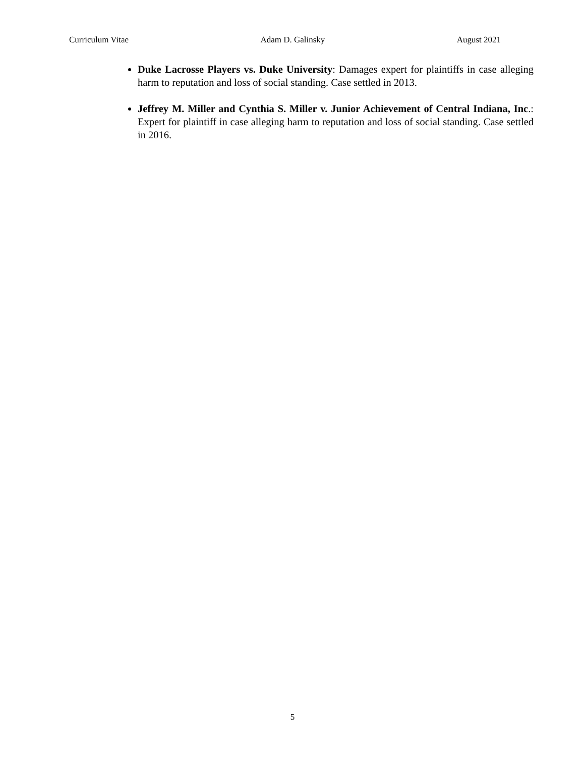Curriculum Vitae Adam D. Galinsky August 2021
Duke Lacrosse Players vs. Duke University: Damages expert for plaintiffs in case alleging harm to reputation and loss of social standing. Case settled in 2013.
Jeffrey M. Miller and Cynthia S. Miller v. Junior Achievement of Central Indiana, Inc.: Expert for plaintiff in case alleging harm to reputation and loss of social standing. Case settled in 2016.
5